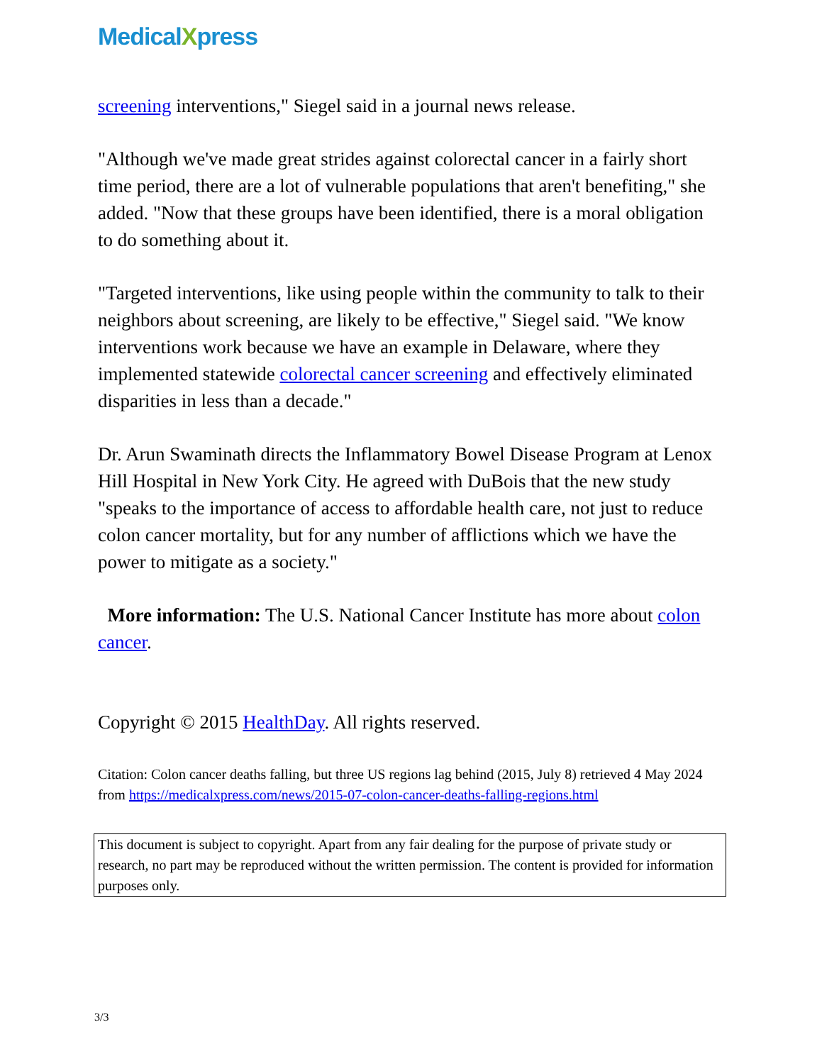MedicalXpress
screening interventions," Siegel said in a journal news release.
"Although we've made great strides against colorectal cancer in a fairly short time period, there are a lot of vulnerable populations that aren't benefiting," she added. "Now that these groups have been identified, there is a moral obligation to do something about it.
"Targeted interventions, like using people within the community to talk to their neighbors about screening, are likely to be effective," Siegel said. "We know interventions work because we have an example in Delaware, where they implemented statewide colorectal cancer screening and effectively eliminated disparities in less than a decade."
Dr. Arun Swaminath directs the Inflammatory Bowel Disease Program at Lenox Hill Hospital in New York City. He agreed with DuBois that the new study "speaks to the importance of access to affordable health care, not just to reduce colon cancer mortality, but for any number of afflictions which we have the power to mitigate as a society."
More information: The U.S. National Cancer Institute has more about colon cancer.
Copyright © 2015 HealthDay. All rights reserved.
Citation: Colon cancer deaths falling, but three US regions lag behind (2015, July 8) retrieved 4 May 2024 from https://medicalxpress.com/news/2015-07-colon-cancer-deaths-falling-regions.html
This document is subject to copyright. Apart from any fair dealing for the purpose of private study or research, no part may be reproduced without the written permission. The content is provided for information purposes only.
3/3